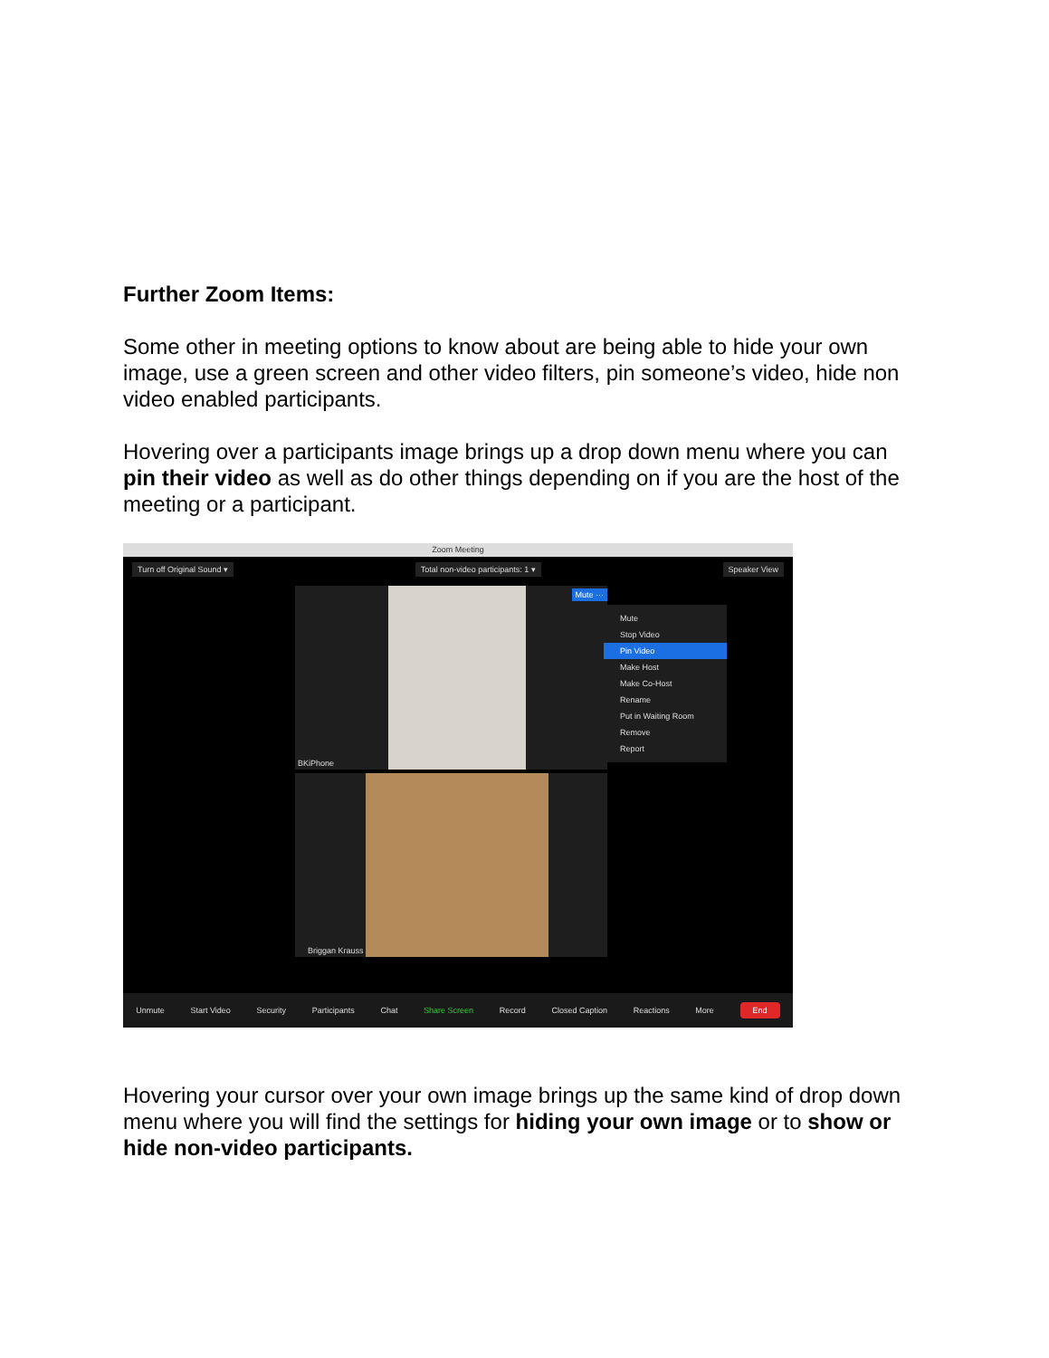Further Zoom Items:
Some other in meeting options to know about are being able to hide your own image, use a green screen and other video filters, pin someone’s video, hide non video enabled participants.
Hovering over a participants image brings up a drop down menu where you can pin their video as well as do other things depending on if you are the host of the meeting or a participant.
Zoom Meeting
Turn off Original Sound ▾ Total non-video participants: 1 ▾ Speaker View
BKiPhone
Mute ···
Briggan Krauss
Mute
Stop Video
Pin Video
Make Host
Make Co-Host
Rename
Put in Waiting Room
Remove
Report
Unmute Start Video Security Participants Chat Share Screen Record Closed Caption Reactions More End
Hovering your cursor over your own image brings up the same kind of drop down menu where you will find the settings for hiding your own image or to show or hide non-video participants.